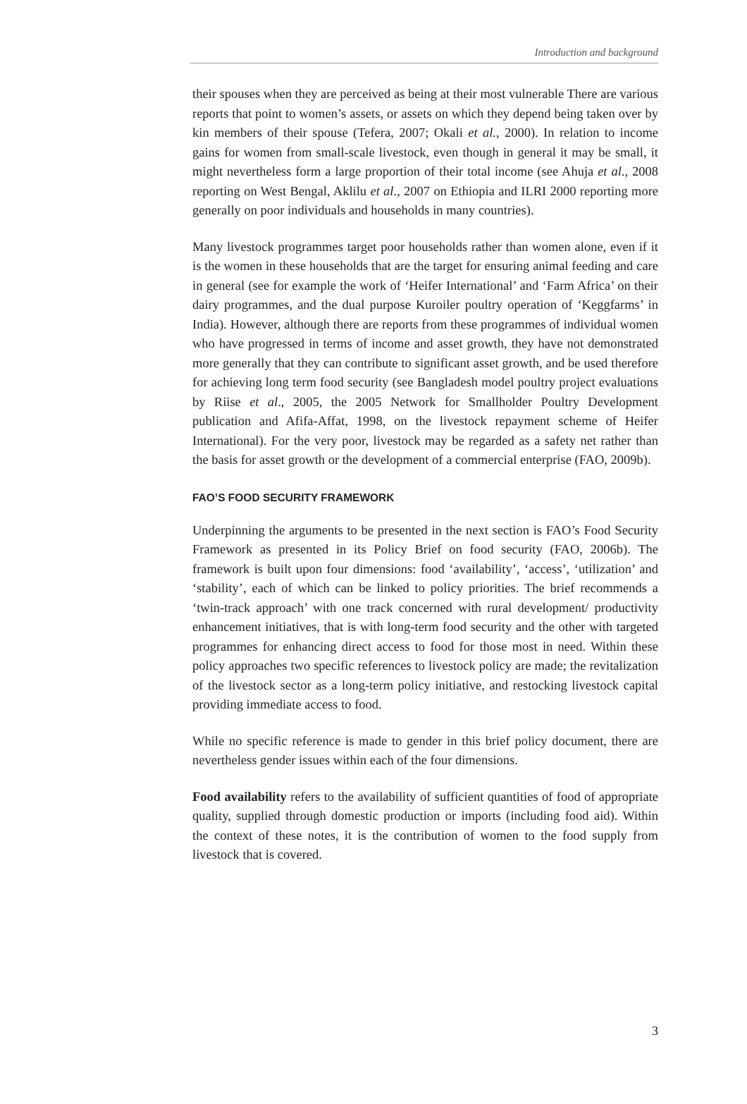Introduction and background
their spouses when they are perceived as being at their most vulnerable There are various reports that point to women’s assets, or assets on which they depend being taken over by kin members of their spouse (Tefera, 2007; Okali et al., 2000). In relation to income gains for women from small-scale livestock, even though in general it may be small, it might nevertheless form a large proportion of their total income (see Ahuja et al., 2008 reporting on West Bengal, Aklilu et al., 2007 on Ethiopia and ILRI 2000 reporting more generally on poor individuals and households in many countries).
Many livestock programmes target poor households rather than women alone, even if it is the women in these households that are the target for ensuring animal feeding and care in general (see for example the work of ‘Heifer International’ and ‘Farm Africa’ on their dairy programmes, and the dual purpose Kuroiler poultry operation of ‘Keggfarms’ in India). However, although there are reports from these programmes of individual women who have progressed in terms of income and asset growth, they have not demonstrated more generally that they can contribute to significant asset growth, and be used therefore for achieving long term food security (see Bangladesh model poultry project evaluations by Riise et al., 2005, the 2005 Network for Smallholder Poultry Development publication and Afifa-Affat, 1998, on the livestock repayment scheme of Heifer International). For the very poor, livestock may be regarded as a safety net rather than the basis for asset growth or the development of a commercial enterprise (FAO, 2009b).
FAO’S FOOD SECURITY FRAMEWORK
Underpinning the arguments to be presented in the next section is FAO’s Food Security Framework as presented in its Policy Brief on food security (FAO, 2006b). The framework is built upon four dimensions: food ‘availability’, ‘access’, ‘utilization’ and ‘stability’, each of which can be linked to policy priorities. The brief recommends a ‘twin-track approach’ with one track concerned with rural development/ productivity enhancement initiatives, that is with long-term food security and the other with targeted programmes for enhancing direct access to food for those most in need. Within these policy approaches two specific references to livestock policy are made; the revitalization of the livestock sector as a long-term policy initiative, and restocking livestock capital providing immediate access to food.
While no specific reference is made to gender in this brief policy document, there are nevertheless gender issues within each of the four dimensions.
Food availability refers to the availability of sufficient quantities of food of appropriate quality, supplied through domestic production or imports (including food aid). Within the context of these notes, it is the contribution of women to the food supply from livestock that is covered.
3